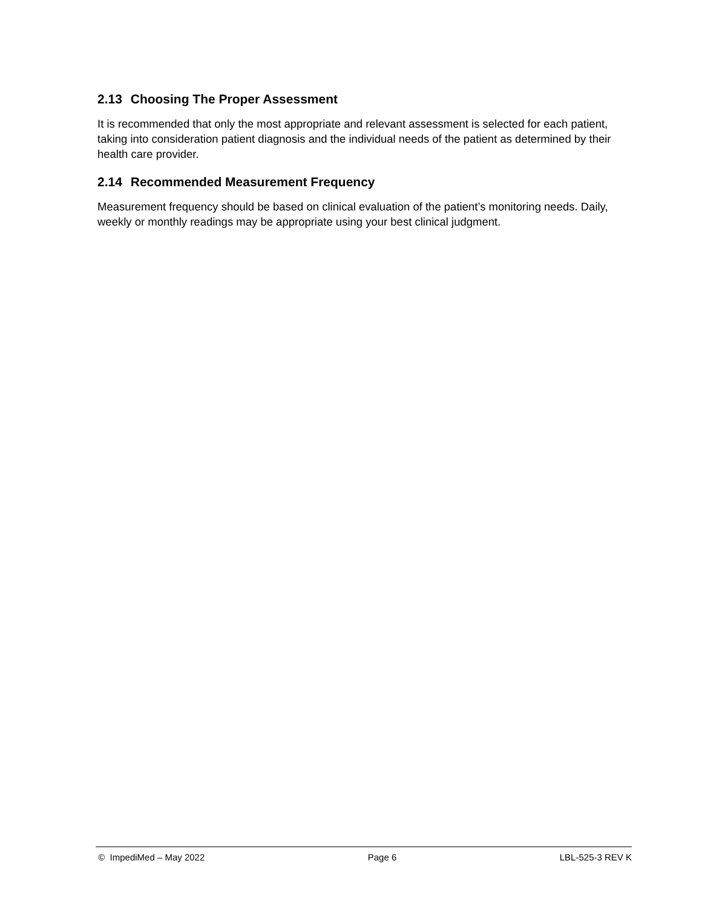2.13 Choosing The Proper Assessment
It is recommended that only the most appropriate and relevant assessment is selected for each patient, taking into consideration patient diagnosis and the individual needs of the patient as determined by their health care provider.
2.14 Recommended Measurement Frequency
Measurement frequency should be based on clinical evaluation of the patient’s monitoring needs. Daily, weekly or monthly readings may be appropriate using your best clinical judgment.
© ImpediMed – May 2022 Page 6 LBL-525-3 REV K